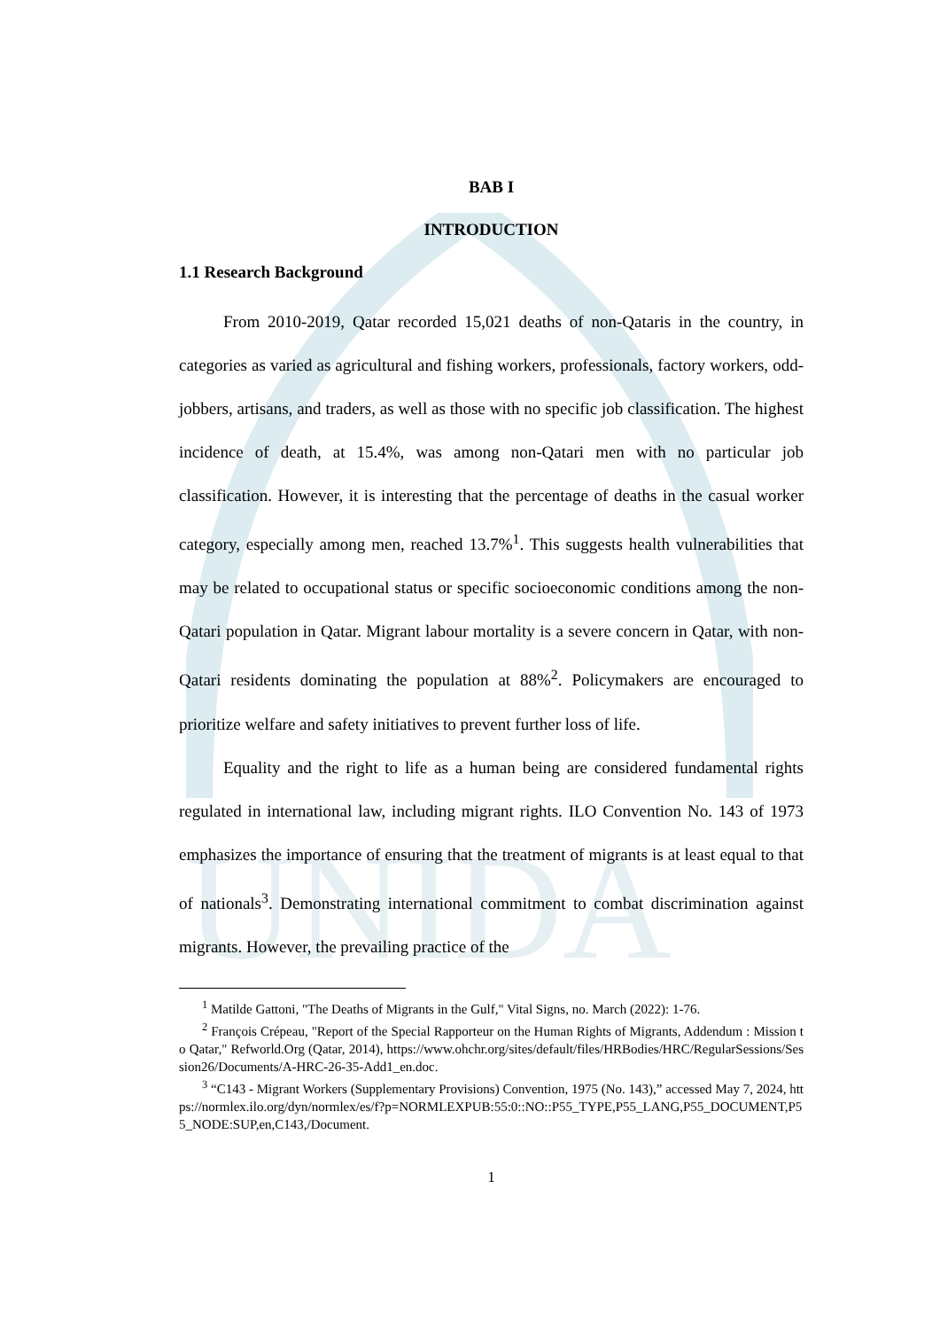UNIDA
BAB I
INTRODUCTION
1.1 Research Background
From 2010-2019, Qatar recorded 15,021 deaths of non-Qataris in the country, in categories as varied as agricultural and fishing workers, professionals, factory workers, odd-jobbers, artisans, and traders, as well as those with no specific job classification. The highest incidence of death, at 15.4%, was among non-Qatari men with no particular job classification. However, it is interesting that the percentage of deaths in the casual worker category, especially among men, reached 13.7%<sup>1</sup>. This suggests health vulnerabilities that may be related to occupational status or specific socioeconomic conditions among the non-Qatari population in Qatar. Migrant labour mortality is a severe concern in Qatar, with non-Qatari residents dominating the population at 88%<sup>2</sup>. Policymakers are encouraged to prioritize welfare and safety initiatives to prevent further loss of life.
Equality and the right to life as a human being are considered fundamental rights regulated in international law, including migrant rights. ILO Convention No. 143 of 1973 emphasizes the importance of ensuring that the treatment of migrants is at least equal to that of nationals<sup>3</sup>. Demonstrating international commitment to combat discrimination against migrants. However, the prevailing practice of the
<sup>1</sup> Matilde Gattoni, "The Deaths of Migrants in the Gulf," Vital Signs, no. March (2022): 1-76.
<sup>2</sup> François Crépeau, "Report of the Special Rapporteur on the Human Rights of Migrants, Addendum : Mission to Qatar," Refworld.Org (Qatar, 2014), https://www.ohchr.org/sites/default/files/HRBodies/HRC/RegularSessions/Session26/Documents/A-HRC-26-35-Add1_en.doc.
<sup>3</sup> “C143 - Migrant Workers (Supplementary Provisions) Convention, 1975 (No. 143),” accessed May 7, 2024, https://normlex.ilo.org/dyn/normlex/es/f?p=NORMLEXPUB:55:0::NO::P55_TYPE,P55_LANG,P55_DOCUMENT,P55_NODE:SUP,en,C143,/Document.
1